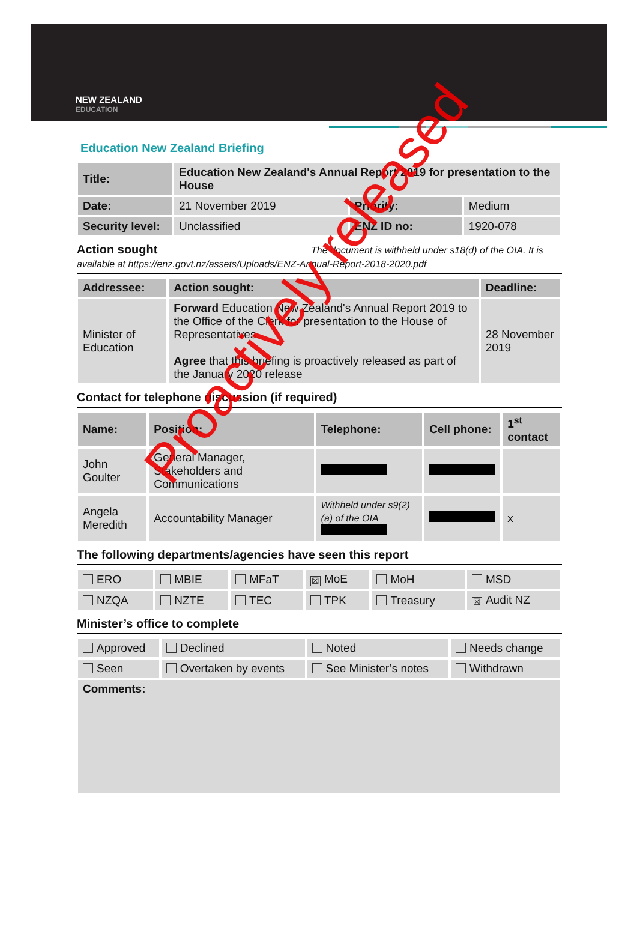NEW ZEALAND
EDUCATION
Education New Zealand Briefing
| Title: | Education New Zealand's Annual Report 2019 for presentation to the House | | |
| Date: | 21 November 2019 | Priority: | Medium |
| Security level: | Unclassified | ENZ ID no: | 1920-078 |
Action sought The document is withheld under s18(d) of the OIA. It is available at https://enz.govt.nz/assets/Uploads/ENZ-Annual-Report-2018-2020.pdf
| Addressee: | Action sought: | Deadline: |
| --- | --- | --- |
| Minister of Education | Forward Education New Zealand's Annual Report 2019 to the Office of the Clerk for presentation to the House of Representatives. Agree that this briefing is proactively released as part of the January 2020 release | 28 November 2019 |
Contact for telephone discussion (if required)
| Name: | Position: | Telephone: | Cell phone: | 1<sup>st</sup> contact |
| --- | --- | --- | --- | --- |
| John Goulter | General Manager, Stakeholders and Communications | | | |
| Angela Meredith | Accountability Manager | Withheld under s9(2)(a) of the OIA | | x |
The following departments/agencies have seen this report
| ERO | MBIE | MFaT | ☒ MoE | MoH | MSD |
| NZQA | NZTE | TEC | TPK | Treasury | ☒ Audit NZ |
Minister’s office to complete
| Approved | Declined | Noted | Needs change |
| Seen | Overtaken by events | See Minister’s notes | Withdrawn |
| Comments: | | | |
Proactively released